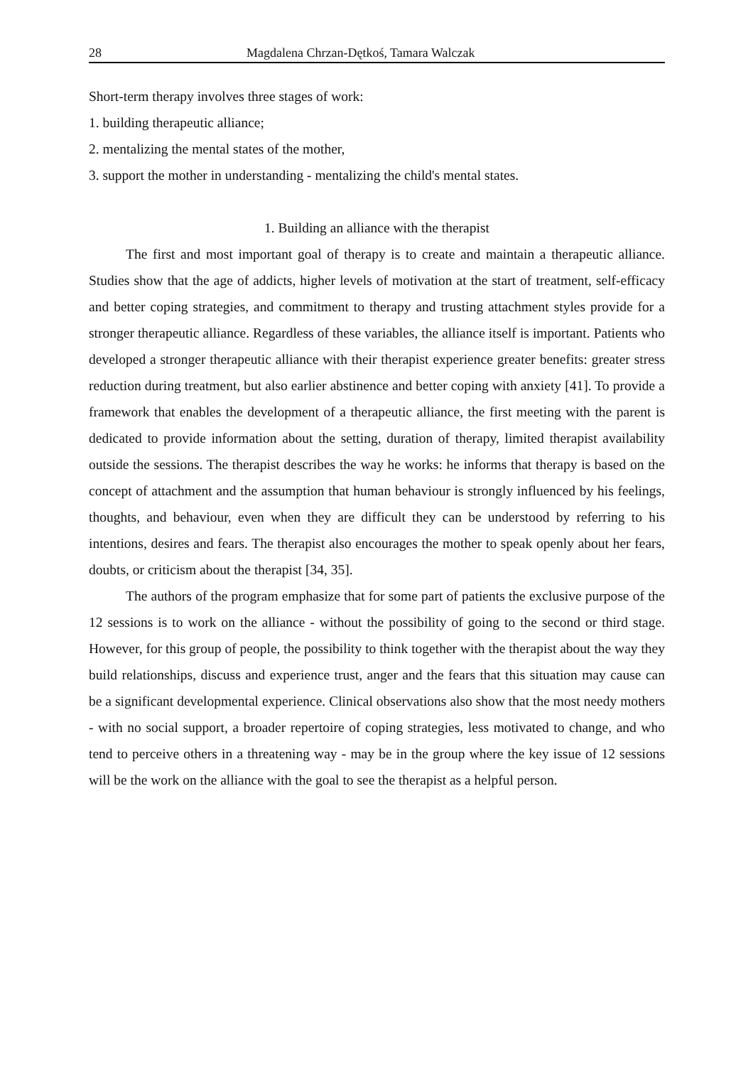28 Magdalena Chrzan-Dętkoś, Tamara Walczak
Short-term therapy involves three stages of work:
1. building therapeutic alliance;
2. mentalizing the mental states of the mother,
3. support the mother in understanding - mentalizing the child's mental states.
1. Building an alliance with the therapist
The first and most important goal of therapy is to create and maintain a therapeutic alliance. Studies show that the age of addicts, higher levels of motivation at the start of treatment, self-efficacy and better coping strategies, and commitment to therapy and trusting attachment styles provide for a stronger therapeutic alliance. Regardless of these variables, the alliance itself is important. Patients who developed a stronger therapeutic alliance with their therapist experience greater benefits: greater stress reduction during treatment, but also earlier abstinence and better coping with anxiety [41]. To provide a framework that enables the development of a therapeutic alliance, the first meeting with the parent is dedicated to provide information about the setting, duration of therapy, limited therapist availability outside the sessions. The therapist describes the way he works: he informs that therapy is based on the concept of attachment and the assumption that human behaviour is strongly influenced by his feelings, thoughts, and behaviour, even when they are difficult they can be understood by referring to his intentions, desires and fears. The therapist also encourages the mother to speak openly about her fears, doubts, or criticism about the therapist [34, 35].
The authors of the program emphasize that for some part of patients the exclusive purpose of the 12 sessions is to work on the alliance - without the possibility of going to the second or third stage. However, for this group of people, the possibility to think together with the therapist about the way they build relationships, discuss and experience trust, anger and the fears that this situation may cause can be a significant developmental experience. Clinical observations also show that the most needy mothers - with no social support, a broader repertoire of coping strategies, less motivated to change, and who tend to perceive others in a threatening way - may be in the group where the key issue of 12 sessions will be the work on the alliance with the goal to see the therapist as a helpful person.